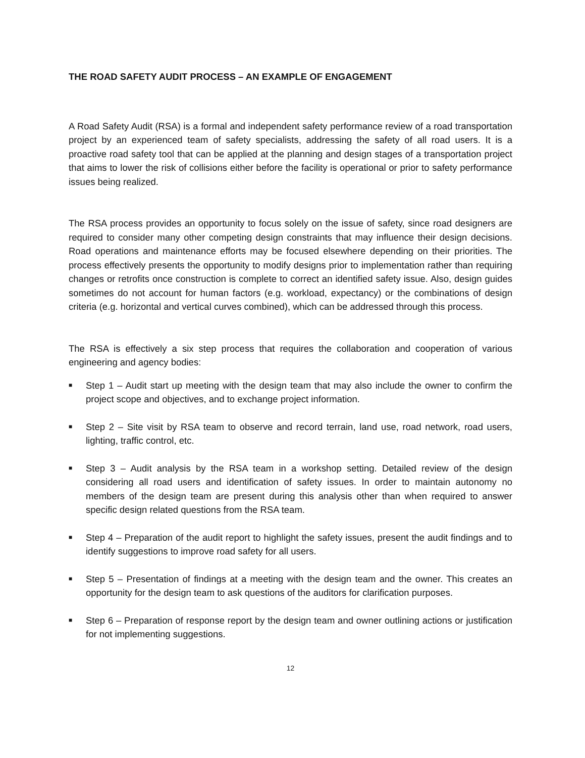THE ROAD SAFETY AUDIT PROCESS – AN EXAMPLE OF ENGAGEMENT
A Road Safety Audit (RSA) is a formal and independent safety performance review of a road transportation project by an experienced team of safety specialists, addressing the safety of all road users. It is a proactive road safety tool that can be applied at the planning and design stages of a transportation project that aims to lower the risk of collisions either before the facility is operational or prior to safety performance issues being realized.
The RSA process provides an opportunity to focus solely on the issue of safety, since road designers are required to consider many other competing design constraints that may influence their design decisions. Road operations and maintenance efforts may be focused elsewhere depending on their priorities. The process effectively presents the opportunity to modify designs prior to implementation rather than requiring changes or retrofits once construction is complete to correct an identified safety issue. Also, design guides sometimes do not account for human factors (e.g. workload, expectancy) or the combinations of design criteria (e.g. horizontal and vertical curves combined), which can be addressed through this process.
The RSA is effectively a six step process that requires the collaboration and cooperation of various engineering and agency bodies:
■ Step 1 – Audit start up meeting with the design team that may also include the owner to confirm the project scope and objectives, and to exchange project information.
■ Step 2 – Site visit by RSA team to observe and record terrain, land use, road network, road users, lighting, traffic control, etc.
■ Step 3 – Audit analysis by the RSA team in a workshop setting. Detailed review of the design considering all road users and identification of safety issues. In order to maintain autonomy no members of the design team are present during this analysis other than when required to answer specific design related questions from the RSA team.
■ Step 4 – Preparation of the audit report to highlight the safety issues, present the audit findings and to identify suggestions to improve road safety for all users.
■ Step 5 – Presentation of findings at a meeting with the design team and the owner. This creates an opportunity for the design team to ask questions of the auditors for clarification purposes.
■ Step 6 – Preparation of response report by the design team and owner outlining actions or justification for not implementing suggestions.
12